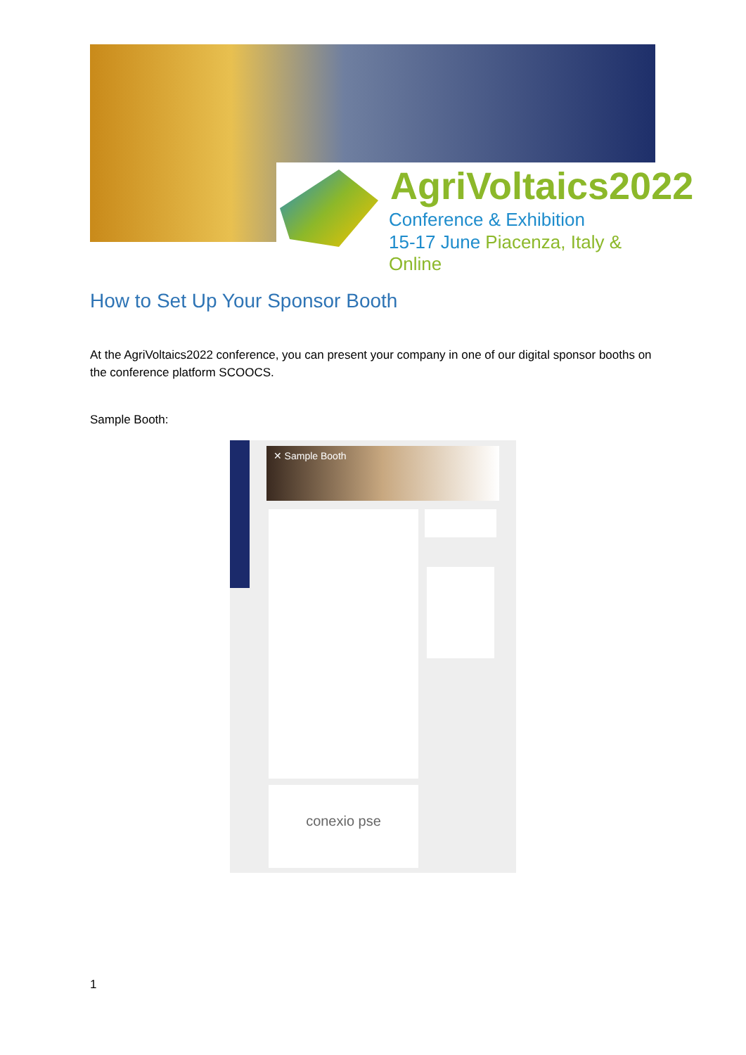AgriVoltaics2022
Conference & Exhibition
15-17 June Piacenza, Italy & Online
How to Set Up Your Sponsor Booth
At the AgriVoltaics2022 conference, you can present your company in one of our digital sponsor booths on the conference platform SCOOCS.
Sample Booth:
✕ Sample Booth
conexio pse
1